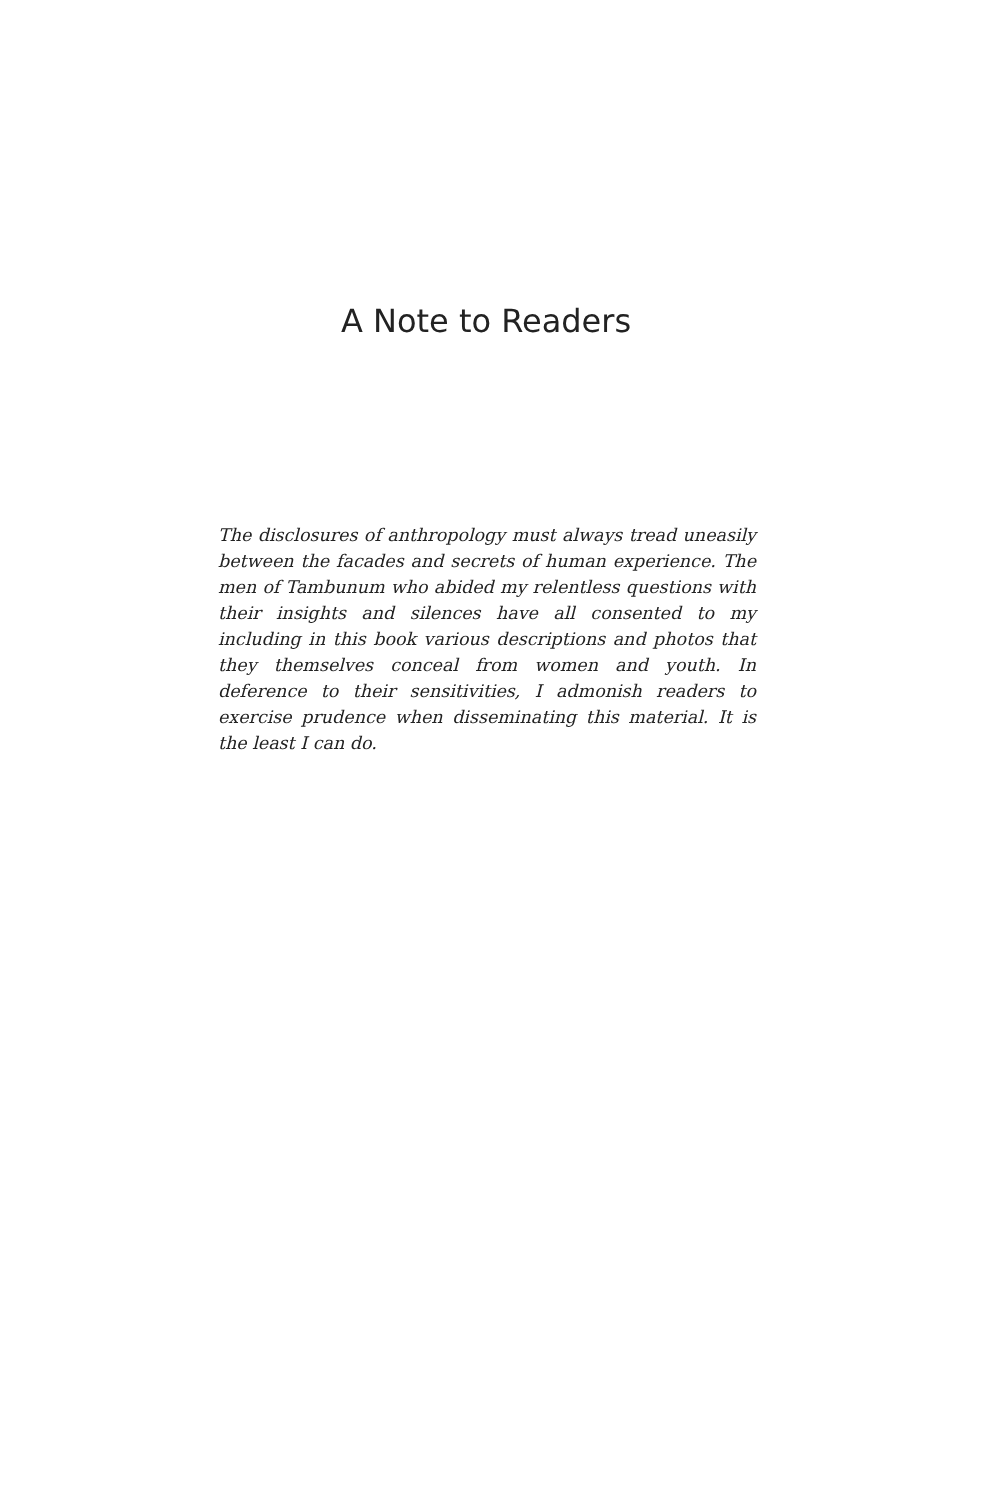A Note to Readers
The disclosures of anthropology must always tread uneasily between the facades and secrets of human experience. The men of Tambunum who abided my relentless questions with their insights and silences have all consented to my including in this book various descriptions and photos that they themselves conceal from women and youth. In deference to their sensitivities, I admonish readers to exercise prudence when disseminating this material. It is the least I can do.